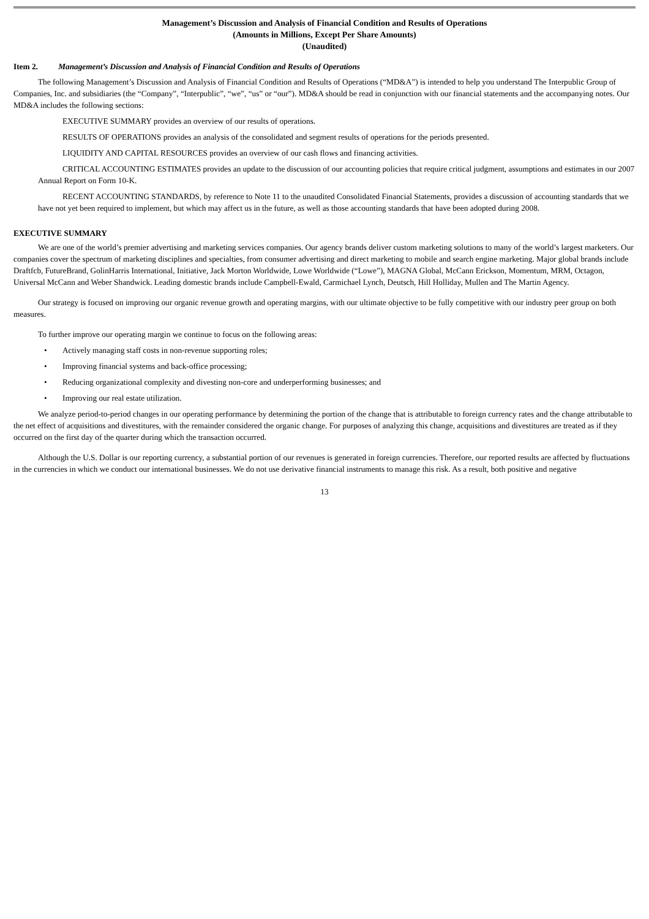Management’s Discussion and Analysis of Financial Condition and Results of Operations
(Amounts in Millions, Except Per Share Amounts)
(Unaudited)
Item 2. Management’s Discussion and Analysis of Financial Condition and Results of Operations
The following Management’s Discussion and Analysis of Financial Condition and Results of Operations (“MD&A”) is intended to help you understand The Interpublic Group of Companies, Inc. and subsidiaries (the “Company”, “Interpublic”, “we”, “us” or “our”). MD&A should be read in conjunction with our financial statements and the accompanying notes. Our MD&A includes the following sections:
EXECUTIVE SUMMARY provides an overview of our results of operations.
RESULTS OF OPERATIONS provides an analysis of the consolidated and segment results of operations for the periods presented.
LIQUIDITY AND CAPITAL RESOURCES provides an overview of our cash flows and financing activities.
CRITICAL ACCOUNTING ESTIMATES provides an update to the discussion of our accounting policies that require critical judgment, assumptions and estimates in our 2007 Annual Report on Form 10-K.
RECENT ACCOUNTING STANDARDS, by reference to Note 11 to the unaudited Consolidated Financial Statements, provides a discussion of accounting standards that we have not yet been required to implement, but which may affect us in the future, as well as those accounting standards that have been adopted during 2008.
EXECUTIVE SUMMARY
We are one of the world’s premier advertising and marketing services companies. Our agency brands deliver custom marketing solutions to many of the world’s largest marketers. Our companies cover the spectrum of marketing disciplines and specialties, from consumer advertising and direct marketing to mobile and search engine marketing. Major global brands include Draftfcb, FutureBrand, GolinHarris International, Initiative, Jack Morton Worldwide, Lowe Worldwide (“Lowe”), MAGNA Global, McCann Erickson, Momentum, MRM, Octagon, Universal McCann and Weber Shandwick. Leading domestic brands include Campbell-Ewald, Carmichael Lynch, Deutsch, Hill Holliday, Mullen and The Martin Agency.
Our strategy is focused on improving our organic revenue growth and operating margins, with our ultimate objective to be fully competitive with our industry peer group on both measures.
To further improve our operating margin we continue to focus on the following areas:
• Actively managing staff costs in non-revenue supporting roles;
• Improving financial systems and back-office processing;
• Reducing organizational complexity and divesting non-core and underperforming businesses; and
• Improving our real estate utilization.
We analyze period-to-period changes in our operating performance by determining the portion of the change that is attributable to foreign currency rates and the change attributable to the net effect of acquisitions and divestitures, with the remainder considered the organic change. For purposes of analyzing this change, acquisitions and divestitures are treated as if they occurred on the first day of the quarter during which the transaction occurred.
Although the U.S. Dollar is our reporting currency, a substantial portion of our revenues is generated in foreign currencies. Therefore, our reported results are affected by fluctuations in the currencies in which we conduct our international businesses. We do not use derivative financial instruments to manage this risk. As a result, both positive and negative
13